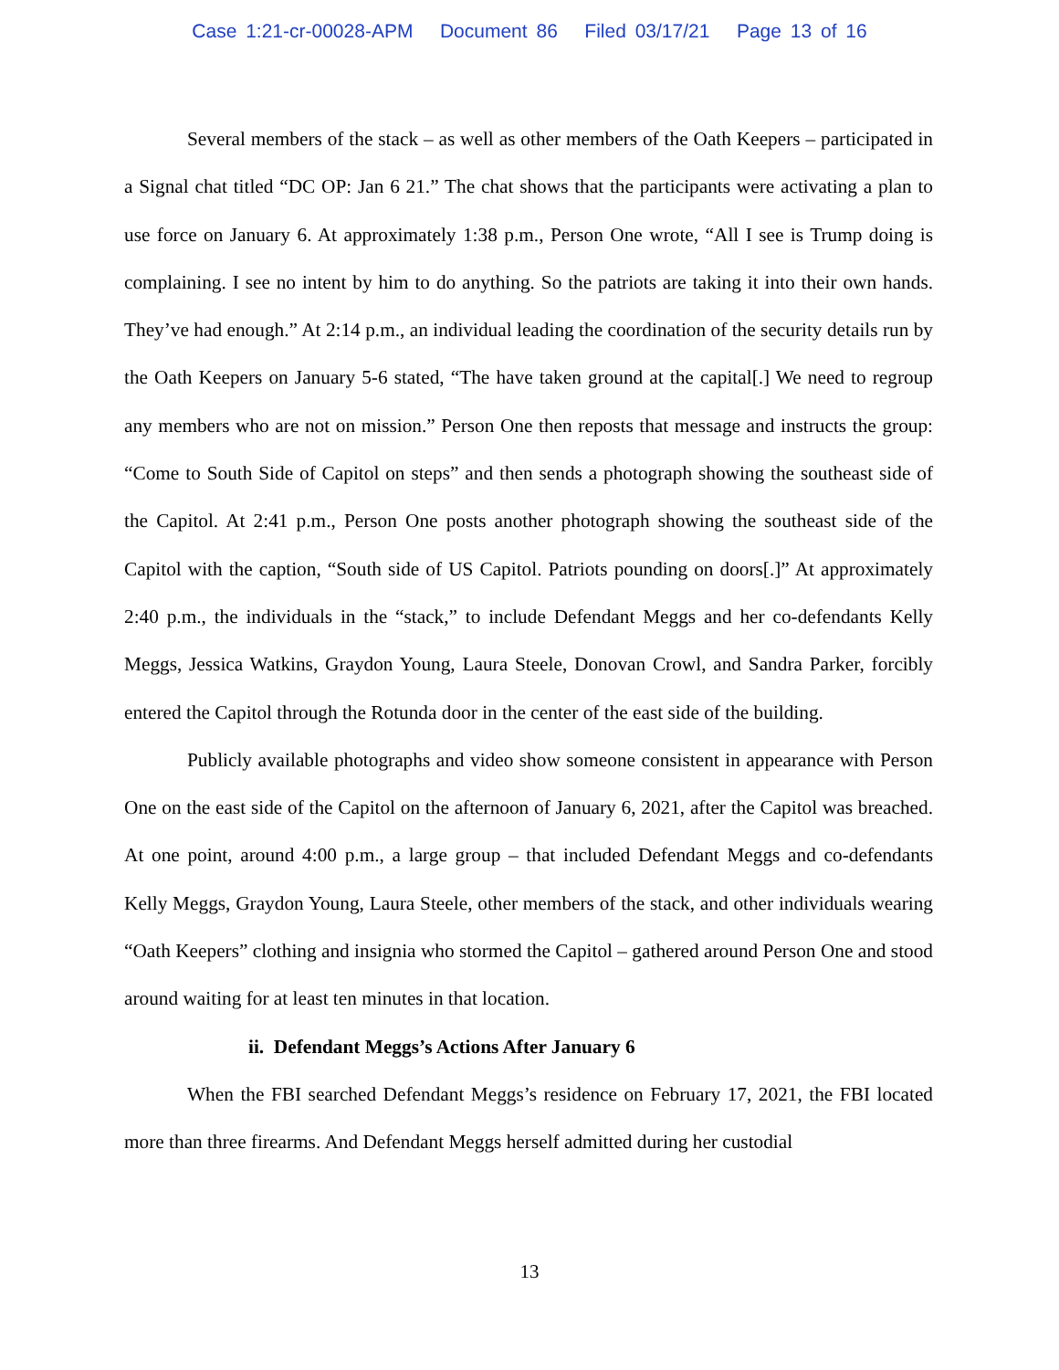Case 1:21-cr-00028-APM Document 86 Filed 03/17/21 Page 13 of 16
Several members of the stack – as well as other members of the Oath Keepers – participated in a Signal chat titled “DC OP: Jan 6 21.” The chat shows that the participants were activating a plan to use force on January 6. At approximately 1:38 p.m., Person One wrote, “All I see is Trump doing is complaining. I see no intent by him to do anything. So the patriots are taking it into their own hands. They’ve had enough.” At 2:14 p.m., an individual leading the coordination of the security details run by the Oath Keepers on January 5-6 stated, “The have taken ground at the capital[.] We need to regroup any members who are not on mission.” Person One then reposts that message and instructs the group: “Come to South Side of Capitol on steps” and then sends a photograph showing the southeast side of the Capitol. At 2:41 p.m., Person One posts another photograph showing the southeast side of the Capitol with the caption, “South side of US Capitol. Patriots pounding on doors[.]” At approximately 2:40 p.m., the individuals in the “stack,” to include Defendant Meggs and her co-defendants Kelly Meggs, Jessica Watkins, Graydon Young, Laura Steele, Donovan Crowl, and Sandra Parker, forcibly entered the Capitol through the Rotunda door in the center of the east side of the building.
Publicly available photographs and video show someone consistent in appearance with Person One on the east side of the Capitol on the afternoon of January 6, 2021, after the Capitol was breached. At one point, around 4:00 p.m., a large group – that included Defendant Meggs and co-defendants Kelly Meggs, Graydon Young, Laura Steele, other members of the stack, and other individuals wearing “Oath Keepers” clothing and insignia who stormed the Capitol – gathered around Person One and stood around waiting for at least ten minutes in that location.
ii. Defendant Meggs’s Actions After January 6
When the FBI searched Defendant Meggs’s residence on February 17, 2021, the FBI located more than three firearms. And Defendant Meggs herself admitted during her custodial
13